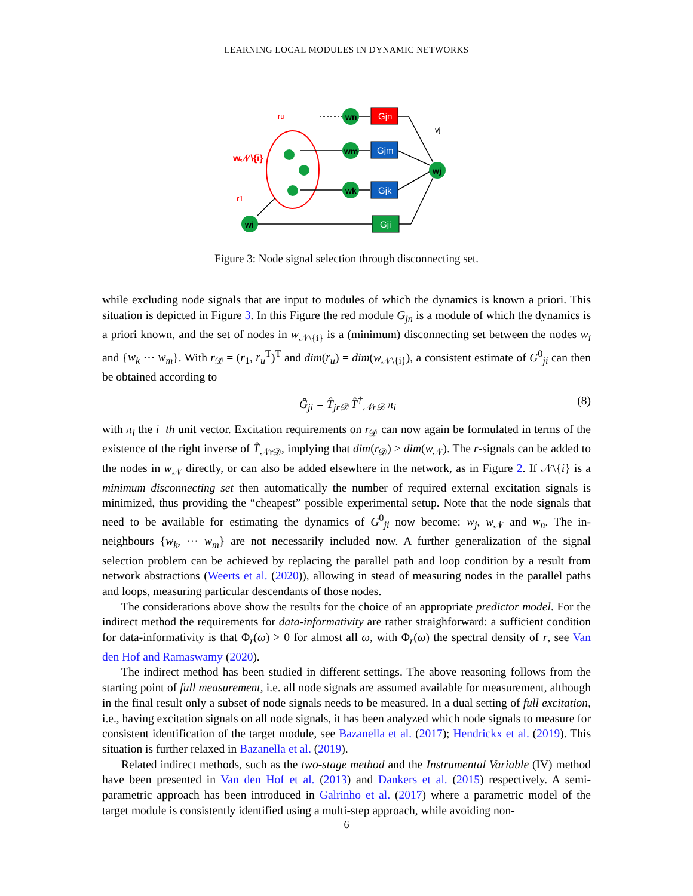LEARNING LOCAL MODULES IN DYNAMIC NETWORKS
Gjn
Gjm
Gjk
Gji
wi
wn
wm
wk
wj
vj
ru
r1
w𝒩\{i}
Figure 3: Node signal selection through disconnecting set.
while excluding node signals that are input to modules of which the dynamics is known a priori. This situation is depicted in Figure 3. In this Figure the red module G<sub>jn</sub> is a module of which the dynamics is a priori known, and the set of nodes in w<sub>𝒩\{i}</sub> is a (minimum) disconnecting set between the nodes w<sub>i</sub> and {w<sub>k</sub> ··· w<sub>m</sub>}. With r<sub>𝒟</sub> = (r<sub>1</sub>, r<sub>u</sub><sup>T</sup>)<sup>T</sup> and dim(r<sub>u</sub>) = dim(w<sub>𝒩\{i}</sub>), a consistent estimate of G<sup>0</sup><sub>ji</sub> can then be obtained according to
Ĝ<sub>ji</sub> = T̂<sub>jr𝒟</sub> T̂<sup>†</sup><sub>𝒩r𝒟</sub> π<sub>i</sub> (8)
with π<sub>i</sub> the i−th unit vector. Excitation requirements on r<sub>𝒟</sub> can now again be formulated in terms of the existence of the right inverse of T̂<sub>𝒩r𝒟</sub>, implying that dim(r<sub>𝒟</sub>) ≥ dim(w<sub>𝒩</sub>). The r-signals can be added to the nodes in w<sub>𝒩</sub> directly, or can also be added elsewhere in the network, as in Figure 2. If 𝒩\{i} is a minimum disconnecting set then automatically the number of required external excitation signals is minimized, thus providing the “cheapest” possible experimental setup. Note that the node signals that need to be available for estimating the dynamics of G<sup>0</sup><sub>ji</sub> now become: w<sub>j</sub>, w<sub>𝒩</sub> and w<sub>n</sub>. The in-neighbours {w<sub>k</sub>, ··· w<sub>m</sub>} are not necessarily included now. A further generalization of the signal selection problem can be achieved by replacing the parallel path and loop condition by a result from network abstractions (Weerts et al. (2020)), allowing in stead of measuring nodes in the parallel paths and loops, measuring particular descendants of those nodes.
The considerations above show the results for the choice of an appropriate predictor model. For the indirect method the requirements for data-informativity are rather straighforward: a sufficient condition for data-informativity is that Φ<sub>r</sub>(ω) > 0 for almost all ω, with Φ<sub>r</sub>(ω) the spectral density of r, see Van den Hof and Ramaswamy (2020).
The indirect method has been studied in different settings. The above reasoning follows from the starting point of full measurement, i.e. all node signals are assumed available for measurement, although in the final result only a subset of node signals needs to be measured. In a dual setting of full excitation, i.e., having excitation signals on all node signals, it has been analyzed which node signals to measure for consistent identification of the target module, see Bazanella et al. (2017); Hendrickx et al. (2019). This situation is further relaxed in Bazanella et al. (2019).
Related indirect methods, such as the two-stage method and the Instrumental Variable (IV) method have been presented in Van den Hof et al. (2013) and Dankers et al. (2015) respectively. A semi-parametric approach has been introduced in Galrinho et al. (2017) where a parametric model of the target module is consistently identified using a multi-step approach, while avoiding non-
6